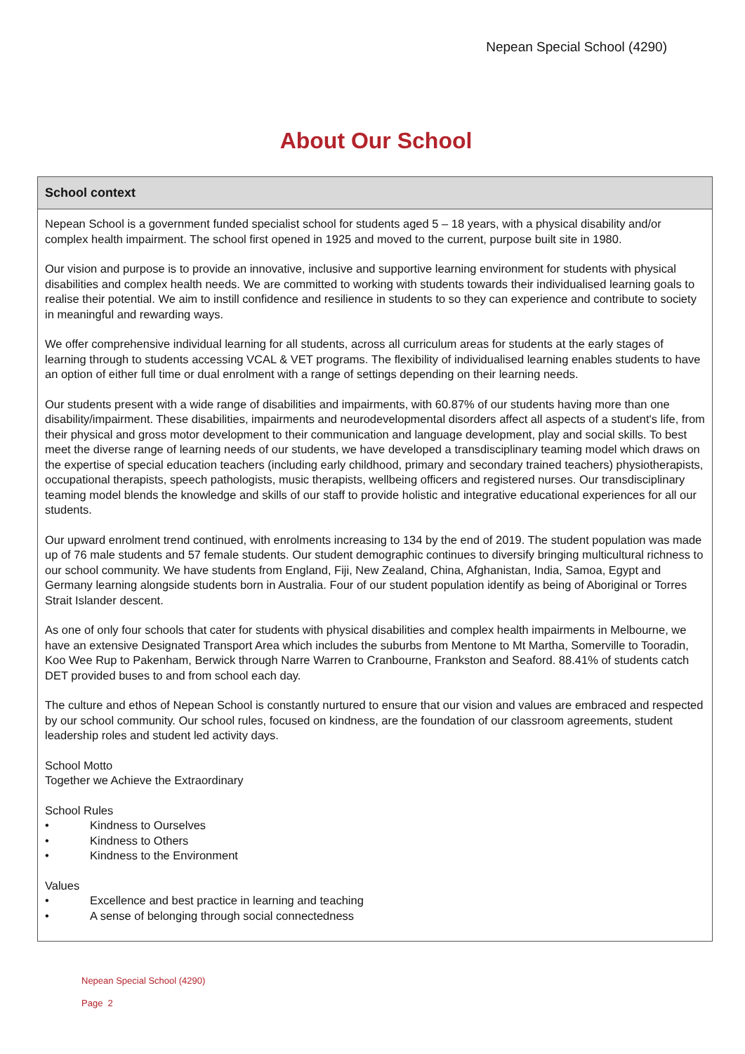Nepean Special School (4290)
About Our School
School context
Nepean School is a government funded specialist school for students aged 5 – 18 years, with a physical disability and/or complex health impairment. The school first opened in 1925 and moved to the current, purpose built site in 1980.
Our vision and purpose is to provide an innovative, inclusive and supportive learning environment for students with physical disabilities and complex health needs. We are committed to working with students towards their individualised learning goals to realise their potential. We aim to instill confidence and resilience in students to so they can experience and contribute to society in meaningful and rewarding ways.
We offer comprehensive individual learning for all students, across all curriculum areas for students at the early stages of learning through to students accessing VCAL & VET programs. The flexibility of individualised learning enables students to have an option of either full time or dual enrolment with a range of settings depending on their learning needs.
Our students present with a wide range of disabilities and impairments, with 60.87% of our students having more than one disability/impairment. These disabilities, impairments and neurodevelopmental disorders affect all aspects of a student's life, from their physical and gross motor development to their communication and language development, play and social skills. To best meet the diverse range of learning needs of our students, we have developed a transdisciplinary teaming model which draws on the expertise of special education teachers (including early childhood, primary and secondary trained teachers) physiotherapists, occupational therapists, speech pathologists, music therapists, wellbeing officers and registered nurses. Our transdisciplinary teaming model blends the knowledge and skills of our staff to provide holistic and integrative educational experiences for all our students.
Our upward enrolment trend continued, with enrolments increasing to 134 by the end of 2019. The student population was made up of 76 male students and 57 female students. Our student demographic continues to diversify bringing multicultural richness to our school community. We have students from England, Fiji, New Zealand, China, Afghanistan, India, Samoa, Egypt and Germany learning alongside students born in Australia. Four of our student population identify as being of Aboriginal or Torres Strait Islander descent.
As one of only four schools that cater for students with physical disabilities and complex health impairments in Melbourne, we have an extensive Designated Transport Area which includes the suburbs from Mentone to Mt Martha, Somerville to Tooradin, Koo Wee Rup to Pakenham, Berwick through Narre Warren to Cranbourne, Frankston and Seaford. 88.41% of students catch DET provided buses to and from school each day.
The culture and ethos of Nepean School is constantly nurtured to ensure that our vision and values are embraced and respected by our school community. Our school rules, focused on kindness, are the foundation of our classroom agreements, student leadership roles and student led activity days.
School Motto
Together we Achieve the Extraordinary
School Rules
• Kindness to Ourselves
• Kindness to Others
• Kindness to the Environment
Values
• Excellence and best practice in learning and teaching
• A sense of belonging through social connectedness
Nepean Special School (4290)
Page 2